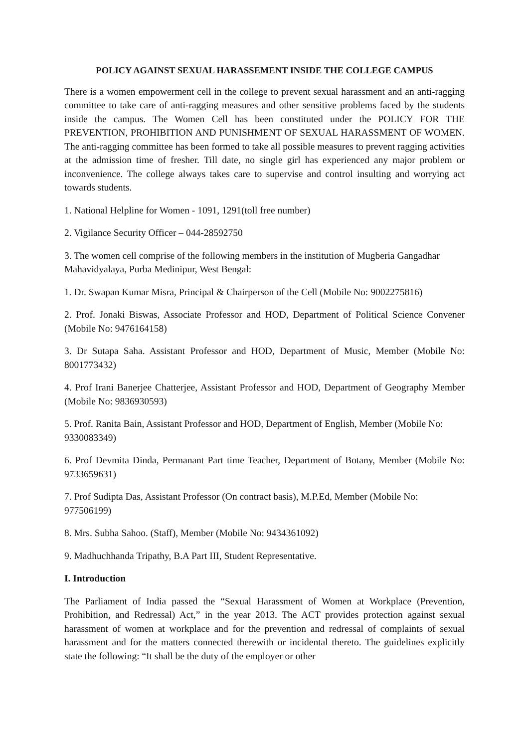POLICY AGAINST SEXUAL HARASSEMENT INSIDE THE COLLEGE CAMPUS
There is a women empowerment cell in the college to prevent sexual harassment and an anti-ragging committee to take care of anti-ragging measures and other sensitive problems faced by the students inside the campus. The Women Cell has been constituted under the POLICY FOR THE PREVENTION, PROHIBITION AND PUNISHMENT OF SEXUAL HARASSMENT OF WOMEN. The anti-ragging committee has been formed to take all possible measures to prevent ragging activities at the admission time of fresher. Till date, no single girl has experienced any major problem or inconvenience. The college always takes care to supervise and control insulting and worrying act towards students.
1. National Helpline for Women - 1091, 1291(toll free number)
2. Vigilance Security Officer – 044-28592750
3. The women cell comprise of the following members in the institution of Mugberia Gangadhar Mahavidyalaya, Purba Medinipur, West Bengal:
1. Dr. Swapan Kumar Misra, Principal & Chairperson of the Cell (Mobile No: 9002275816)
2. Prof. Jonaki Biswas, Associate Professor and HOD, Department of Political Science Convener (Mobile No: 9476164158)
3. Dr Sutapa Saha. Assistant Professor and HOD, Department of Music, Member (Mobile No: 8001773432)
4. Prof Irani Banerjee Chatterjee, Assistant Professor and HOD, Department of Geography Member (Mobile No: 9836930593)
5. Prof. Ranita Bain, Assistant Professor and HOD, Department of English, Member (Mobile No: 9330083349)
6. Prof Devmita Dinda, Permanant Part time Teacher, Department of Botany, Member (Mobile No: 9733659631)
7. Prof Sudipta Das, Assistant Professor (On contract basis), M.P.Ed, Member (Mobile No: 977506199)
8. Mrs. Subha Sahoo. (Staff), Member (Mobile No: 9434361092)
9. Madhuchhanda Tripathy, B.A Part III, Student Representative.
I. Introduction
The Parliament of India passed the “Sexual Harassment of Women at Workplace (Prevention, Prohibition, and Redressal) Act,” in the year 2013. The ACT provides protection against sexual harassment of women at workplace and for the prevention and redressal of complaints of sexual harassment and for the matters connected therewith or incidental thereto. The guidelines explicitly state the following: “It shall be the duty of the employer or other